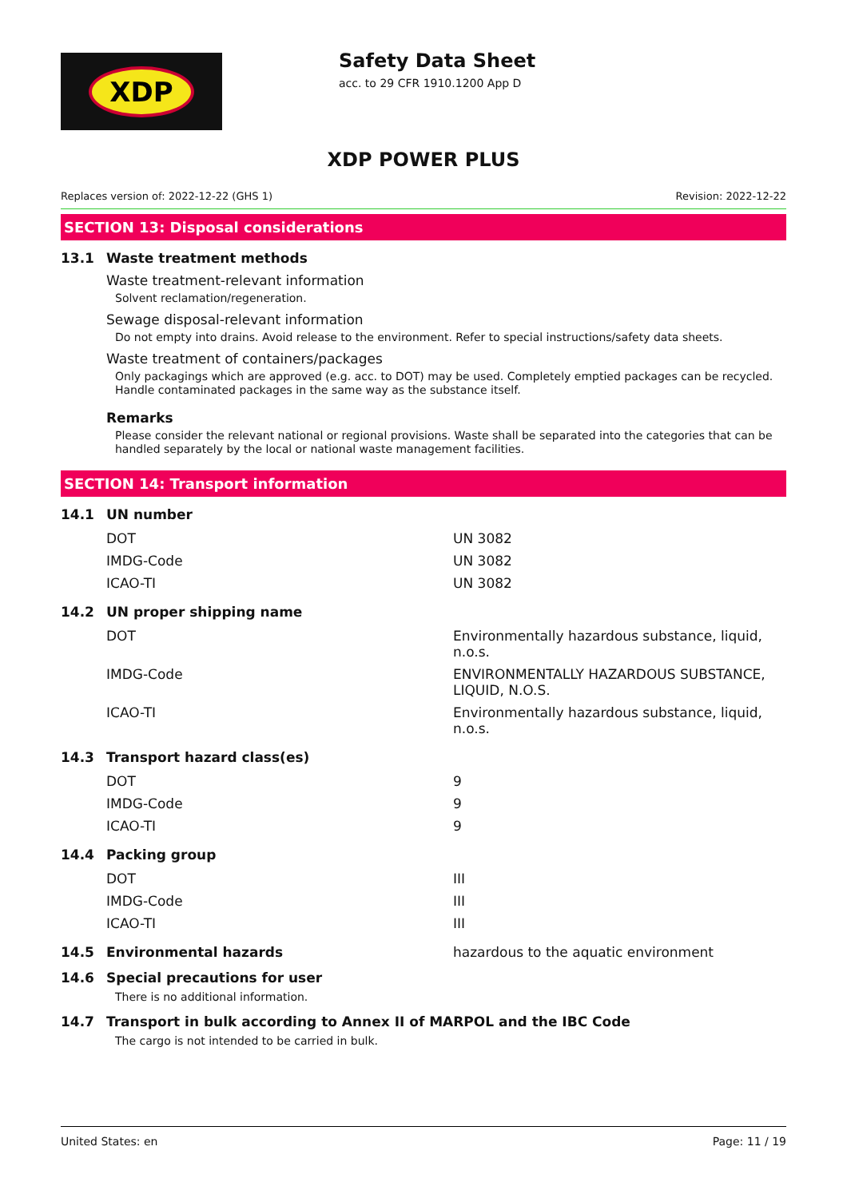XDP
Safety Data Sheet
acc. to 29 CFR 1910.1200 App D
XDP POWER PLUS
Replaces version of: 2022-12-22 (GHS 1) Revision: 2022-12-22
SECTION 13: Disposal considerations
13.1 Waste treatment methods
Waste treatment-relevant information
Solvent reclamation/regeneration.
Sewage disposal-relevant information
Do not empty into drains. Avoid release to the environment. Refer to special instructions/safety data sheets.
Waste treatment of containers/packages
Only packagings which are approved (e.g. acc. to DOT) may be used. Completely emptied packages can be recycled. Handle contaminated packages in the same way as the substance itself.
Remarks
Please consider the relevant national or regional provisions. Waste shall be separated into the categories that can be handled separately by the local or national waste management facilities.
SECTION 14: Transport information
14.1 UN number
| DOT | UN 3082 |
| IMDG-Code | UN 3082 |
| ICAO-TI | UN 3082 |
14.2 UN proper shipping name
| DOT | Environmentally hazardous substance, liquid, n.o.s. |
| IMDG-Code | ENVIRONMENTALLY HAZARDOUS SUBSTANCE, LIQUID, N.O.S. |
| ICAO-TI | Environmentally hazardous substance, liquid, n.o.s. |
14.3 Transport hazard class(es)
| DOT | 9 |
| IMDG-Code | 9 |
| ICAO-TI | 9 |
14.4 Packing group
| DOT | III |
| IMDG-Code | III |
| ICAO-TI | III |
14.5 Environmental hazards hazardous to the aquatic environment
14.6 Special precautions for user
There is no additional information.
14.7 Transport in bulk according to Annex II of MARPOL and the IBC Code
The cargo is not intended to be carried in bulk.
United States: en Page: 11 / 19